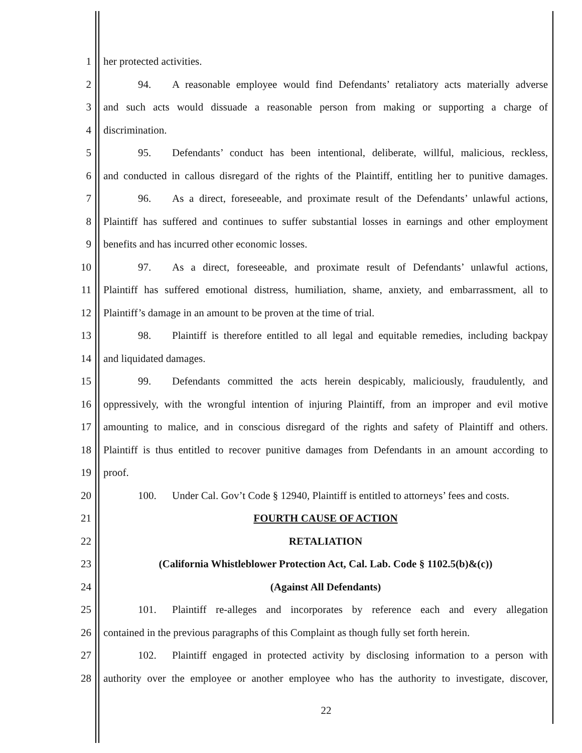1 her protected activities.
2 94. A reasonable employee would find Defendants’ retaliatory acts materially adverse
3 and such acts would dissuade a reasonable person from making or supporting a charge of
4 discrimination.
5 95. Defendants’ conduct has been intentional, deliberate, willful, malicious, reckless,
6 and conducted in callous disregard of the rights of the Plaintiff, entitling her to punitive damages.
7 96. As a direct, foreseeable, and proximate result of the Defendants’ unlawful actions,
8 Plaintiff has suffered and continues to suffer substantial losses in earnings and other employment
9 benefits and has incurred other economic losses.
10 97. As a direct, foreseeable, and proximate result of Defendants’ unlawful actions,
11 Plaintiff has suffered emotional distress, humiliation, shame, anxiety, and embarrassment, all to
12 Plaintiff’s damage in an amount to be proven at the time of trial.
13 98. Plaintiff is therefore entitled to all legal and equitable remedies, including backpay
14 and liquidated damages.
15 99. Defendants committed the acts herein despicably, maliciously, fraudulently, and
16 oppressively, with the wrongful intention of injuring Plaintiff, from an improper and evil motive
17 amounting to malice, and in conscious disregard of the rights and safety of Plaintiff and others.
18 Plaintiff is thus entitled to recover punitive damages from Defendants in an amount according to
19 proof.
20 100. Under Cal. Gov’t Code § 12940, Plaintiff is entitled to attorneys’ fees and costs.
21 FOURTH CAUSE OF ACTION
22 RETALIATION
23 (California Whistleblower Protection Act, Cal. Lab. Code § 1102.5(b)&(c))
24 (Against All Defendants)
25 101. Plaintiff re-alleges and incorporates by reference each and every allegation
26 contained in the previous paragraphs of this Complaint as though fully set forth herein.
27 102. Plaintiff engaged in protected activity by disclosing information to a person with
28 authority over the employee or another employee who has the authority to investigate, discover,
22